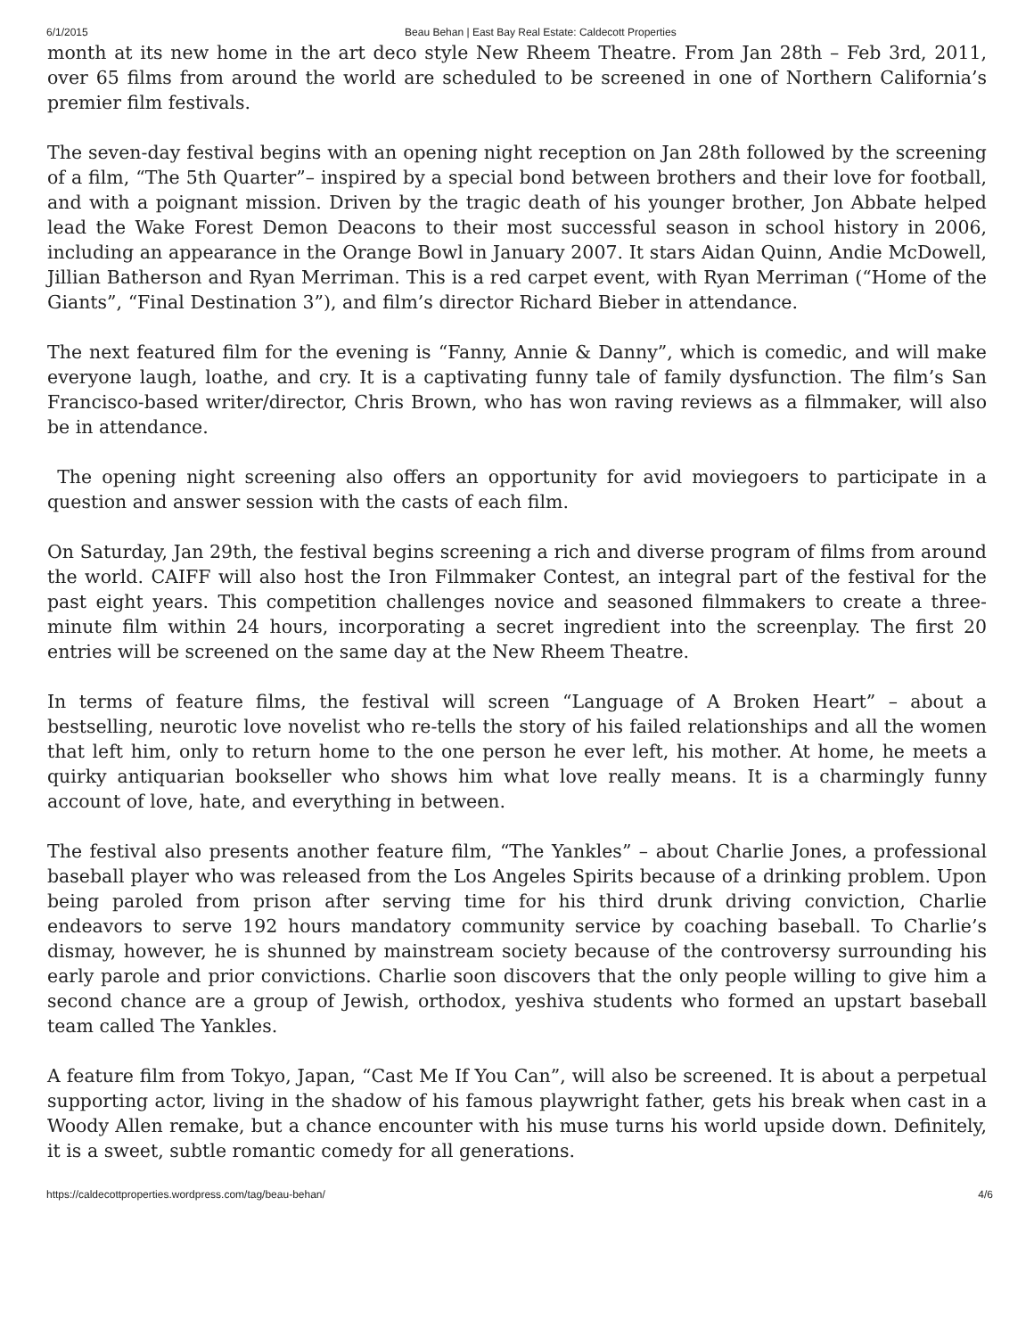6/1/2015 Beau Behan | East Bay Real Estate: Caldecott Properties
month at its new home in the art deco style New Rheem Theatre. From Jan 28th – Feb 3rd, 2011, over 65 films from around the world are scheduled to be screened in one of Northern California’s premier film festivals.
The seven-day festival begins with an opening night reception on Jan 28th followed by the screening of a film, “The 5th Quarter”– inspired by a special bond between brothers and their love for football, and with a poignant mission. Driven by the tragic death of his younger brother, Jon Abbate helped lead the Wake Forest Demon Deacons to their most successful season in school history in 2006, including an appearance in the Orange Bowl in January 2007. It stars Aidan Quinn, Andie McDowell, Jillian Batherson and Ryan Merriman. This is a red carpet event, with Ryan Merriman (“Home of the Giants”, “Final Destination 3”), and film’s director Richard Bieber in attendance.
The next featured film for the evening is “Fanny, Annie & Danny”, which is comedic, and will make everyone laugh, loathe, and cry. It is a captivating funny tale of family dysfunction. The film’s San Francisco-based writer/director, Chris Brown, who has won raving reviews as a filmmaker, will also be in attendance.
The opening night screening also offers an opportunity for avid moviegoers to participate in a question and answer session with the casts of each film.
On Saturday, Jan 29th, the festival begins screening a rich and diverse program of films from around the world. CAIFF will also host the Iron Filmmaker Contest, an integral part of the festival for the past eight years. This competition challenges novice and seasoned filmmakers to create a three-minute film within 24 hours, incorporating a secret ingredient into the screenplay. The first 20 entries will be screened on the same day at the New Rheem Theatre.
In terms of feature films, the festival will screen “Language of A Broken Heart” – about a bestselling, neurotic love novelist who re-tells the story of his failed relationships and all the women that left him, only to return home to the one person he ever left, his mother. At home, he meets a quirky antiquarian bookseller who shows him what love really means. It is a charmingly funny account of love, hate, and everything in between.
The festival also presents another feature film, “The Yankles” – about Charlie Jones, a professional baseball player who was released from the Los Angeles Spirits because of a drinking problem. Upon being paroled from prison after serving time for his third drunk driving conviction, Charlie endeavors to serve 192 hours mandatory community service by coaching baseball. To Charlie’s dismay, however, he is shunned by mainstream society because of the controversy surrounding his early parole and prior convictions. Charlie soon discovers that the only people willing to give him a second chance are a group of Jewish, orthodox, yeshiva students who formed an upstart baseball team called The Yankles.
A feature film from Tokyo, Japan, “Cast Me If You Can”, will also be screened. It is about a perpetual supporting actor, living in the shadow of his famous playwright father, gets his break when cast in a Woody Allen remake, but a chance encounter with his muse turns his world upside down. Definitely, it is a sweet, subtle romantic comedy for all generations.
https://caldecottproperties.wordpress.com/tag/beau-behan/ 4/6